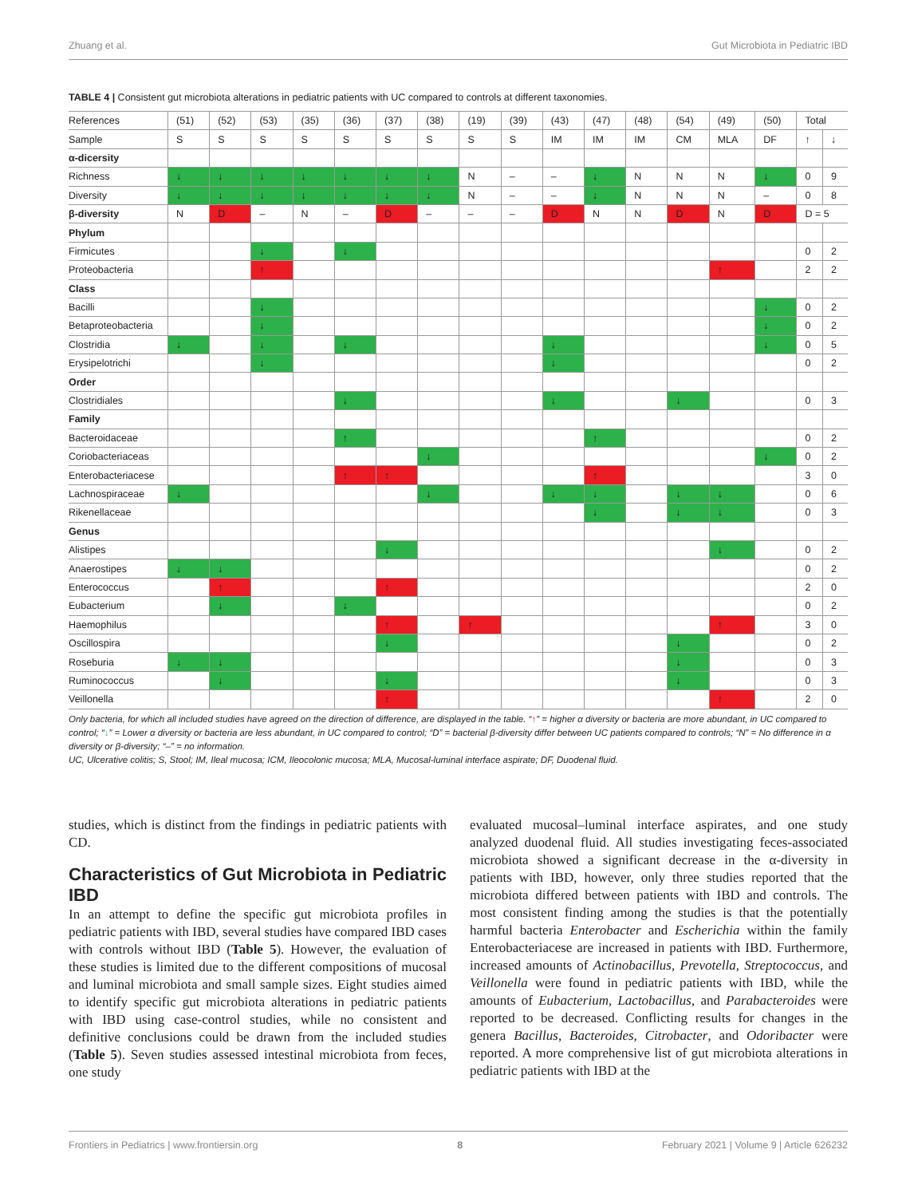Zhuang et al. Gut Microbiota in Pediatric IBD
TABLE 4 | Consistent gut microbiota alterations in pediatric patients with UC compared to controls at different taxonomies.
| References | (51) | (52) | (53) | (35) | (36) | (37) | (38) | (19) | (39) | (43) | (47) | (48) | (54) | (49) | (50) | Total | |
| --- | --- | --- | --- | --- | --- | --- | --- | --- | --- | --- | --- | --- | --- | --- | --- | --- | --- |
| Sample | S | S | S | S | S | S | S | S | S | IM | IM | IM | CM | MLA | DF | ↑ | ↓ |
| α-dicersity | | | | | | | | | | | | | | | | | |
| Richness | ↓ | ↓ | ↓ | ↓ | ↓ | ↓ | ↓ | N | – | – | ↓ | N | N | N | ↓ | 0 | 9 |
| Diversity | ↓ | ↓ | ↓ | ↓ | ↓ | ↓ | ↓ | N | – | – | ↓ | N | N | N | – | 0 | 8 |
| β-diversity | N | D | – | N | – | D | – | – | – | D | N | N | D | N | D | D = 5 | |
| Phylum | | | | | | | | | | | | | | | | | |
| Firmicutes | | | ↓ | | ↓ | | | | | | | | | | | 0 | 2 |
| Proteobacteria | | | ↑ | | | | | | | | | | | ↑ | | 2 | 2 |
| Class | | | | | | | | | | | | | | | | | |
| Bacilli | | | ↓ | | | | | | | | | | | | ↓ | 0 | 2 |
| Betaproteobacteria | | | ↓ | | | | | | | | | | | | ↓ | 0 | 2 |
| Clostridia | ↓ | | ↓ | | ↓ | | | | | ↓ | | | | | ↓ | 0 | 5 |
| Erysipelotrichi | | | ↓ | | | | | | | ↓ | | | | | | 0 | 2 |
| Order | | | | | | | | | | | | | | | | | |
| Clostridiales | | | | | ↓ | | | | | ↓ | | | ↓ | | | 0 | 3 |
| Family | | | | | | | | | | | | | | | | | |
| Bacteroidaceae | | | | | ↑ | | | | | | ↑ | | | | | 0 | 2 |
| Coriobacteriaceas | | | | | | | ↓ | | | | | | | | ↓ | 0 | 2 |
| Enterobacteriacese | | | | | ↑ | ↑ | | | | | ↑ | | | | | 3 | 0 |
| Lachnospiraceae | ↓ | | | | | | ↓ | | | ↓ | ↓ | | ↓ | ↓ | | 0 | 6 |
| Rikenellaceae | | | | | | | | | | | ↓ | | ↓ | ↓ | | 0 | 3 |
| Genus | | | | | | | | | | | | | | | | | |
| Alistipes | | | | | | ↓ | | | | | | | | ↓ | | 0 | 2 |
| Anaerostipes | ↓ | ↓ | | | | | | | | | | | | | | 0 | 2 |
| Enterococcus | | ↑ | | | | ↑ | | | | | | | | | | 2 | 0 |
| Eubacterium | | ↓ | | | ↓ | | | | | | | | | | | 0 | 2 |
| Haemophilus | | | | | | ↑ | | ↑ | | | | | | ↑ | | 3 | 0 |
| Oscillospira | | | | | | ↓ | | | | | | | ↓ | | | 0 | 2 |
| Roseburia | ↓ | ↓ | | | | | | | | | | | ↓ | | | 0 | 3 |
| Ruminococcus | | ↓ | | | | ↓ | | | | | | | ↓ | | | 0 | 3 |
| Veillonella | | | | | | ↑ | | | | | | | | ↑ | | 2 | 0 |
Only bacteria, for which all included studies have agreed on the direction of difference, are displayed in the table. “↑” = higher α diversity or bacteria are more abundant, in UC compared to control; “↓” = Lower α diversity or bacteria are less abundant, in UC compared to control; “D” = bacterial β-diversity differ between UC patients compared to controls; “N” = No difference in α diversity or β-diversity; “–” = no information.
UC, Ulcerative colitis; S, Stool; IM, Ileal mucosa; ICM, Ileocolonic mucosa; MLA, Mucosal-luminal interface aspirate; DF, Duodenal fluid.
studies, which is distinct from the findings in pediatric patients with CD.
Characteristics of Gut Microbiota in Pediatric IBD
In an attempt to define the specific gut microbiota profiles in pediatric patients with IBD, several studies have compared IBD cases with controls without IBD (Table 5). However, the evaluation of these studies is limited due to the different compositions of mucosal and luminal microbiota and small sample sizes. Eight studies aimed to identify specific gut microbiota alterations in pediatric patients with IBD using case-control studies, while no consistent and definitive conclusions could be drawn from the included studies (Table 5). Seven studies assessed intestinal microbiota from feces, one study
evaluated mucosal–luminal interface aspirates, and one study analyzed duodenal fluid. All studies investigating feces-associated microbiota showed a significant decrease in the α-diversity in patients with IBD, however, only three studies reported that the microbiota differed between patients with IBD and controls. The most consistent finding among the studies is that the potentially harmful bacteria Enterobacter and Escherichia within the family Enterobacteriacese are increased in patients with IBD. Furthermore, increased amounts of Actinobacillus, Prevotella, Streptococcus, and Veillonella were found in pediatric patients with IBD, while the amounts of Eubacterium, Lactobacillus, and Parabacteroides were reported to be decreased. Conflicting results for changes in the genera Bacillus, Bacteroides, Citrobacter, and Odoribacter were reported. A more comprehensive list of gut microbiota alterations in pediatric patients with IBD at the
Frontiers in Pediatrics | www.frontiersin.org 8 February 2021 | Volume 9 | Article 626232